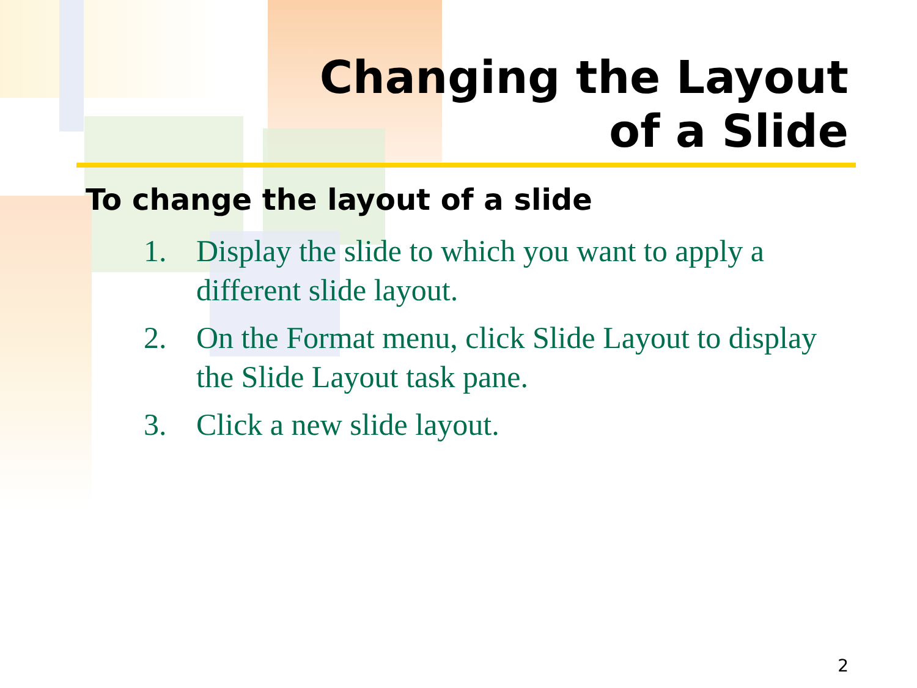Changing the Layout
of a Slide
To change the layout of a slide
1. Display the slide to which you want to apply a different slide layout.
2. On the Format menu, click Slide Layout to display the Slide Layout task pane.
3. Click a new slide layout.
2